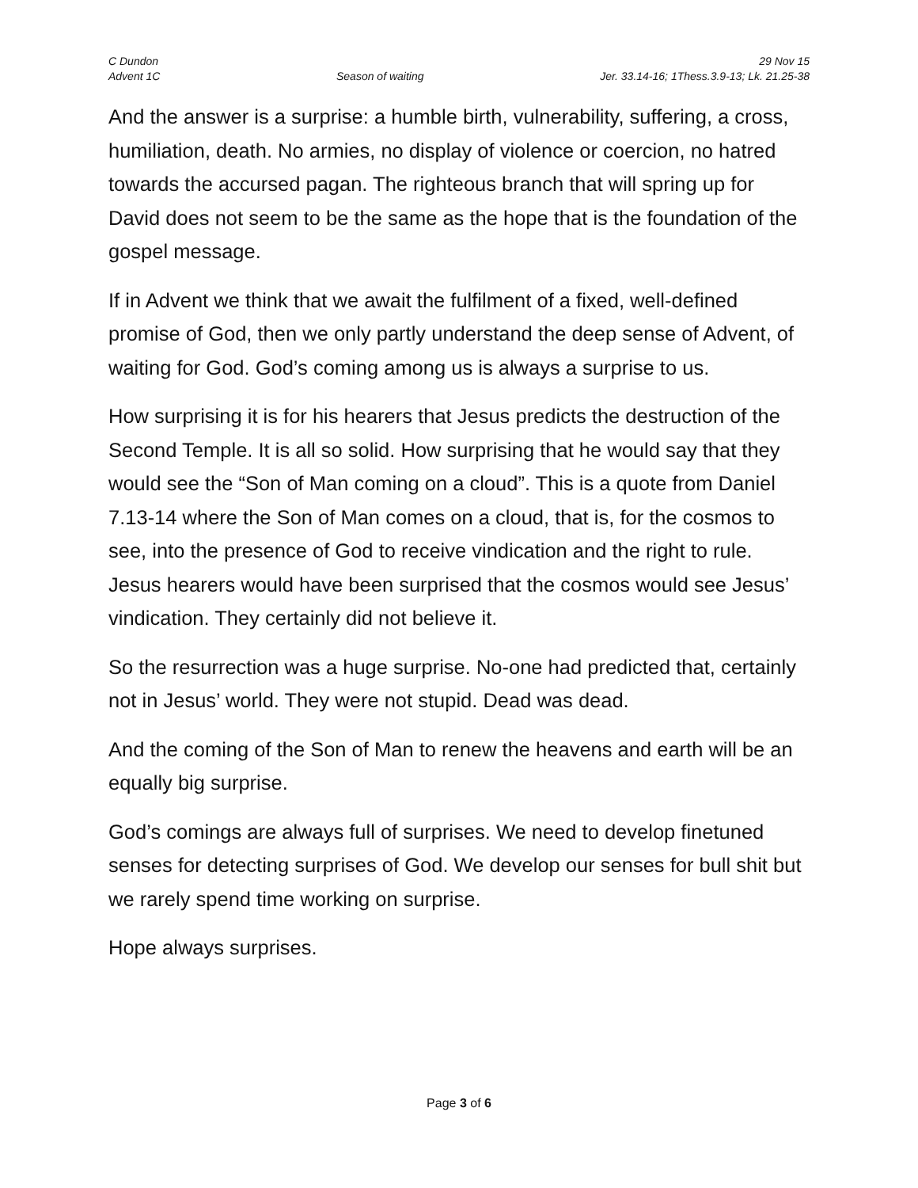C Dundon
Advent 1C
Season of waiting
29 Nov 15
Jer. 33.14-16; 1Thess.3.9-13; Lk. 21.25-38
And the answer is a surprise: a humble birth, vulnerability, suffering, a cross, humiliation, death. No armies, no display of violence or coercion, no hatred towards the accursed pagan. The righteous branch that will spring up for David does not seem to be the same as the hope that is the foundation of the gospel message.
If in Advent we think that we await the fulfilment of a fixed, well-defined promise of God, then we only partly understand the deep sense of Advent, of waiting for God. God’s coming among us is always a surprise to us.
How surprising it is for his hearers that Jesus predicts the destruction of the Second Temple. It is all so solid. How surprising that he would say that they would see the “Son of Man coming on a cloud”. This is a quote from Daniel 7.13-14 where the Son of Man comes on a cloud, that is, for the cosmos to see, into the presence of God to receive vindication and the right to rule. Jesus hearers would have been surprised that the cosmos would see Jesus’ vindication. They certainly did not believe it.
So the resurrection was a huge surprise. No-one had predicted that, certainly not in Jesus’ world. They were not stupid. Dead was dead.
And the coming of the Son of Man to renew the heavens and earth will be an equally big surprise.
God’s comings are always full of surprises. We need to develop finetuned senses for detecting surprises of God. We develop our senses for bull shit but we rarely spend time working on surprise.
Hope always surprises.
Page 3 of 6